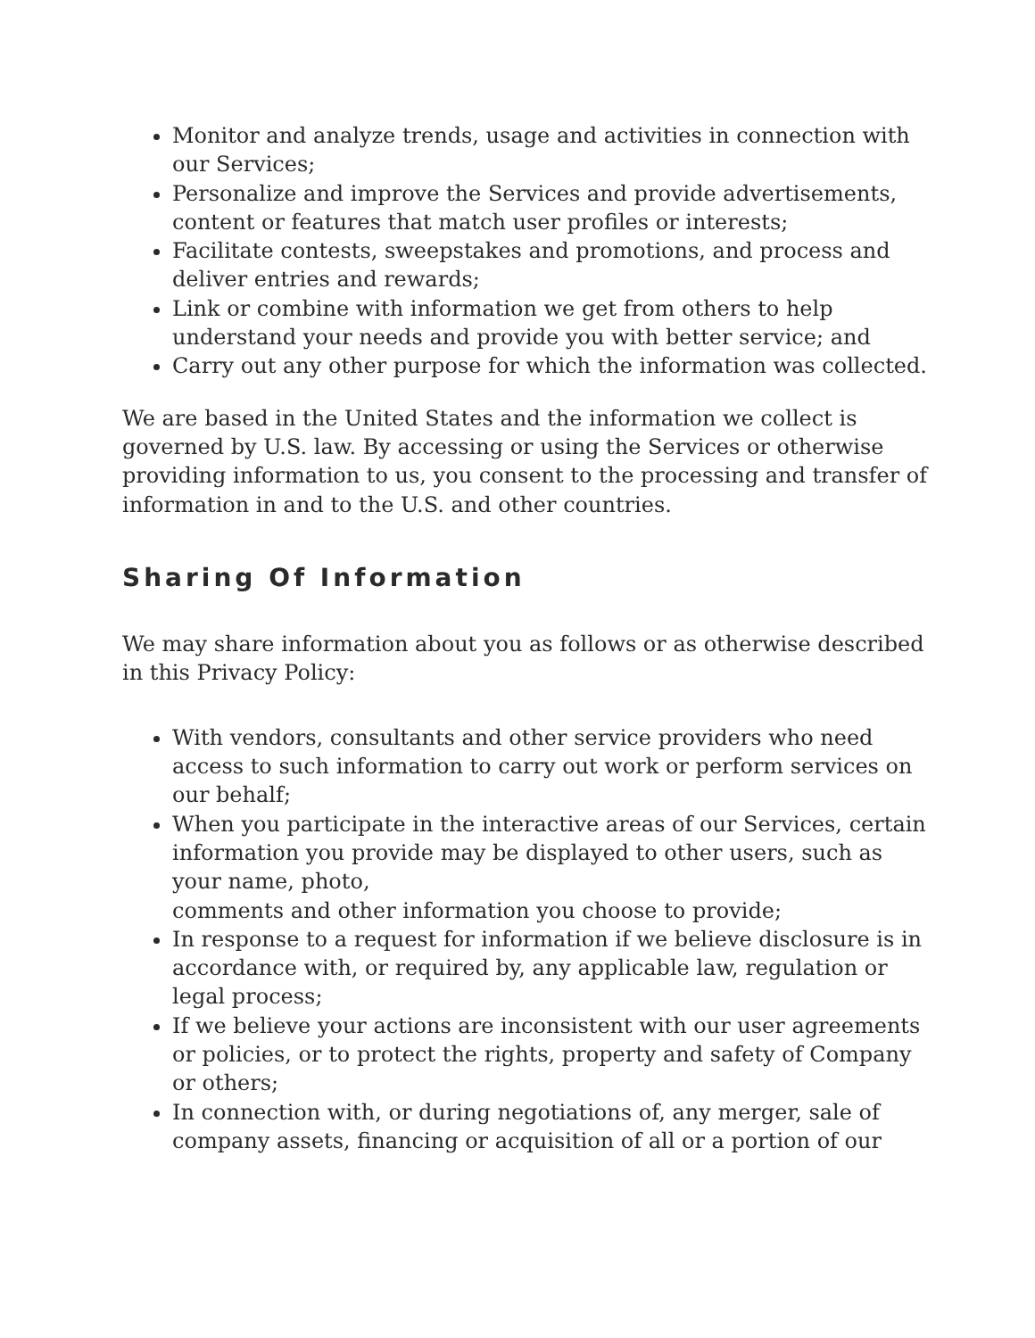Monitor and analyze trends, usage and activities in connection with our Services;
Personalize and improve the Services and provide advertisements, content or features that match user profiles or interests;
Facilitate contests, sweepstakes and promotions, and process and deliver entries and rewards;
Link or combine with information we get from others to help understand your needs and provide you with better service; and
Carry out any other purpose for which the information was collected.
We are based in the United States and the information we collect is governed by U.S. law. By accessing or using the Services or otherwise providing information to us, you consent to the processing and transfer of information in and to the U.S. and other countries.
Sharing Of Information
We may share information about you as follows or as otherwise described in this Privacy Policy:
With vendors, consultants and other service providers who need access to such information to carry out work or perform services on our behalf;
When you participate in the interactive areas of our Services, certain information you provide may be displayed to other users, such as your name, photo,
comments and other information you choose to provide;
In response to a request for information if we believe disclosure is in accordance with, or required by, any applicable law, regulation or legal process;
If we believe your actions are inconsistent with our user agreements or policies, or to protect the rights, property and safety of Company or others;
In connection with, or during negotiations of, any merger, sale of company assets, financing or acquisition of all or a portion of our